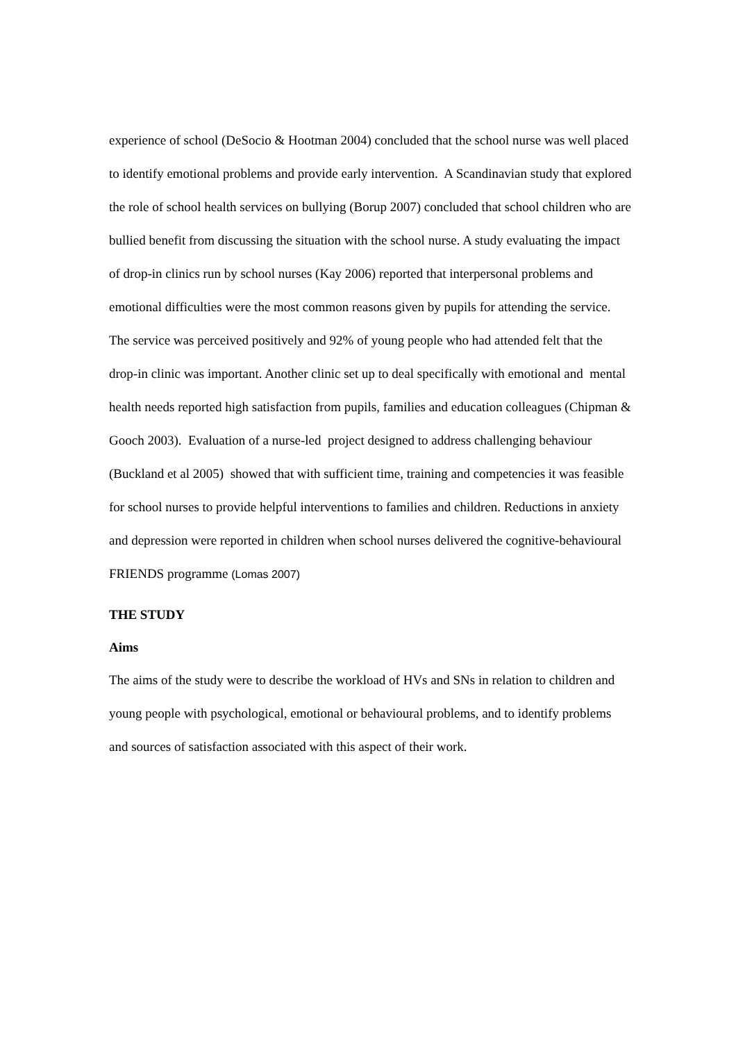experience of school (DeSocio & Hootman 2004) concluded that the school nurse was well placed to identify emotional problems and provide early intervention. A Scandinavian study that explored the role of school health services on bullying (Borup 2007) concluded that school children who are bullied benefit from discussing the situation with the school nurse. A study evaluating the impact of drop-in clinics run by school nurses (Kay 2006) reported that interpersonal problems and emotional difficulties were the most common reasons given by pupils for attending the service. The service was perceived positively and 92% of young people who had attended felt that the drop-in clinic was important. Another clinic set up to deal specifically with emotional and mental health needs reported high satisfaction from pupils, families and education colleagues (Chipman & Gooch 2003). Evaluation of a nurse-led project designed to address challenging behaviour (Buckland et al 2005) showed that with sufficient time, training and competencies it was feasible for school nurses to provide helpful interventions to families and children. Reductions in anxiety and depression were reported in children when school nurses delivered the cognitive-behavioural FRIENDS programme (Lomas 2007)
THE STUDY
Aims
The aims of the study were to describe the workload of HVs and SNs in relation to children and young people with psychological, emotional or behavioural problems, and to identify problems and sources of satisfaction associated with this aspect of their work.